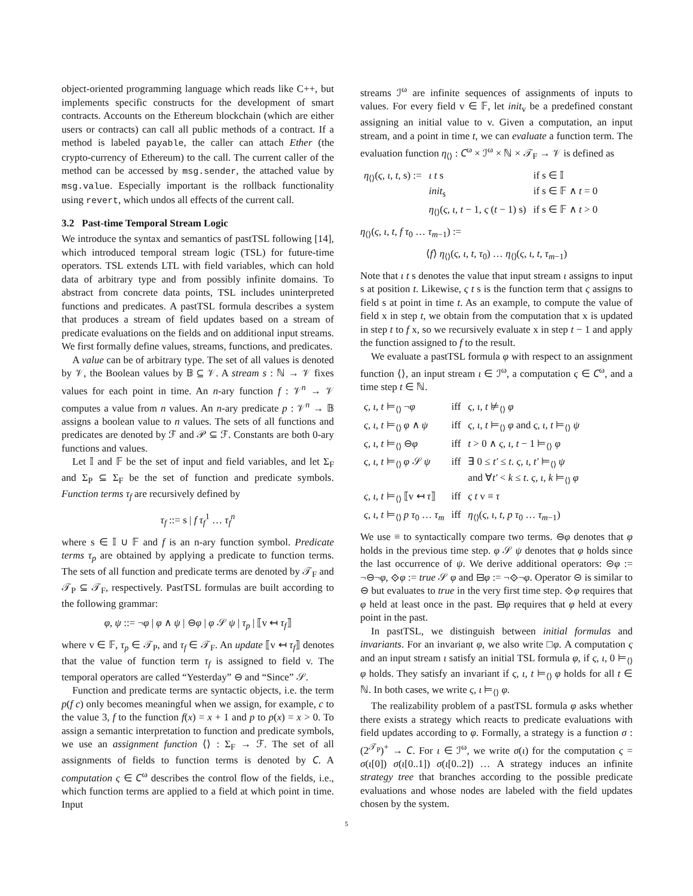object-oriented programming language which reads like C++, but implements specific constructs for the development of smart contracts. Accounts on the Ethereum blockchain (which are either users or contracts) can call all public methods of a contract. If a method is labeled payable, the caller can attach Ether (the crypto-currency of Ethereum) to the call. The current caller of the method can be accessed by msg.sender, the attached value by msg.value. Especially important is the rollback functionality using revert, which undos all effects of the current call.
3.2 Past-time Temporal Stream Logic
We introduce the syntax and semantics of pastTSL following [14], which introduced temporal stream logic (TSL) for future-time operators. TSL extends LTL with field variables, which can hold data of arbitrary type and from possibly infinite domains. To abstract from concrete data points, TSL includes uninterpreted functions and predicates. A pastTSL formula describes a system that produces a stream of field updates based on a stream of predicate evaluations on the fields and on additional input streams. We first formally define values, streams, functions, and predicates.
A value can be of arbitrary type. The set of all values is denoted by 𝒱, the Boolean values by 𝔹 ⊆ 𝒱. A stream s : ℕ → 𝒱 fixes values for each point in time. An n-ary function f : 𝒱<sup>n</sup> → 𝒱 computes a value from n values. An n-ary predicate p : 𝒱<sup>n</sup> → 𝔹 assigns a boolean value to n values. The sets of all functions and predicates are denoted by ℱ and 𝒫 ⊆ ℱ. Constants are both 0-ary functions and values.
Let 𝕀 and 𝔽 be the set of input and field variables, and let Σ<sub>F</sub> and Σ<sub>P</sub> ⊆ Σ<sub>F</sub> be the set of function and predicate symbols. Function terms τ<sub>f</sub> are recursively defined by
τ<sub>f</sub> ::= s | f τ<sub>f</sub><sup>1</sup> … τ<sub>f</sub><sup>n</sup>
where s ∈ 𝕀 ∪ 𝔽 and f is an n-ary function symbol. Predicate terms τ<sub>p</sub> are obtained by applying a predicate to function terms. The sets of all function and predicate terms are denoted by 𝒯<sub>F</sub> and 𝒯<sub>P</sub> ⊆ 𝒯<sub>F</sub>, respectively. PastTSL formulas are built according to the following grammar:
φ, ψ ::= ¬φ | φ ∧ ψ | ⊖φ | φ 𝒮 ψ | τ<sub>p</sub> | ⟦v ↤ τ<sub>f</sub>⟧
where v ∈ 𝔽, τ<sub>p</sub> ∈ 𝒯<sub>P</sub>, and τ<sub>f</sub> ∈ 𝒯<sub>F</sub>. An update ⟦v ↤ τ<sub>f</sub>⟧ denotes that the value of function term τ<sub>f</sub> is assigned to field v. The temporal operators are called “Yesterday” ⊖ and “Since” 𝒮.
Function and predicate terms are syntactic objects, i.e. the term p(f c) only becomes meaningful when we assign, for example, c to the value 3, f to the function f(x) = x + 1 and p to p(x) = x > 0. To assign a semantic interpretation to function and predicate symbols, we use an assignment function ⟨⟩ : Σ<sub>F</sub> → ℱ. The set of all assignments of fields to function terms is denoted by 𝐶. A computation ς ∈ 𝐶<sup>ω</sup> describes the control flow of the fields, i.e., which function terms are applied to a field at which point in time. Input
streams ℐ<sup>ω</sup> are infinite sequences of assignments of inputs to values. For every field v ∈ 𝔽, let init<sub>v</sub> be a predefined constant assigning an initial value to v. Given a computation, an input stream, and a point in time t, we can evaluate a function term. The evaluation function η<sub>⟨⟩</sub> : 𝐶<sup>ω</sup> × ℐ<sup>ω</sup> × ℕ × 𝒯<sub>F</sub> → 𝒱 is defined as
| η<sub>⟨⟩</sub>( ς, ι, t , s) := | ι t s | if s ∈ 𝕀 |
| | init<sub>s</sub> | if s ∈ 𝔽 ∧ t = 0 |
| | η<sub>⟨⟩</sub>( ς, ι, t − 1, ς ( t − 1) s) | if s ∈ 𝔽 ∧ t > 0 |
η<sub>⟨⟩</sub>(ς, ι, t, f τ<sub>0</sub> … τ<sub>m−1</sub>) :=
⟨f⟩ η<sub>⟨⟩</sub>(ς, ι, t, τ<sub>0</sub>) … η<sub>⟨⟩</sub>(ς, ι, t, τ<sub>m−1</sub>)
Note that ι t s denotes the value that input stream ι assigns to input s at position t. Likewise, ς t s is the function term that ς assigns to field s at point in time t. As an example, to compute the value of field x in step t, we obtain from the computation that x is updated in step t to f x, so we recursively evaluate x in step t − 1 and apply the function assigned to f to the result.
We evaluate a pastTSL formula φ with respect to an assignment function ⟨⟩, an input stream ι ∈ ℐ<sup>ω</sup>, a computation ς ∈ 𝐶<sup>ω</sup>, and a time step t ∈ ℕ.
| ς, ι, t ⊨<sub>⟨⟩</sub> ¬ φ | iff | ς, ι, t ⊭<sub>⟨⟩</sub> φ |
| ς, ι, t ⊨<sub>⟨⟩</sub> φ ∧ ψ | iff | ς, ι, t ⊨<sub>⟨⟩</sub> φ and ς, ι, t ⊨<sub>⟨⟩</sub> ψ |
| ς, ι, t ⊨<sub>⟨⟩</sub> ⊖ φ | iff | t > 0 ∧ ς, ι, t − 1 ⊨<sub>⟨⟩</sub> φ |
| ς, ι, t ⊨<sub>⟨⟩</sub> φ 𝒮 ψ | iff | ∃ 0 ≤ t′ ≤ t . ς, ι, t′ ⊨<sub>⟨⟩</sub> ψ and ∀ t′ < k ≤ t . ς, ι, k ⊨<sub>⟨⟩</sub> φ |
| ς, ι, t ⊨<sub>⟨⟩</sub> ⟦v ↤ τ ⟧ | iff | ς t v ≡ τ |
| ς, ι, t ⊨<sub>⟨⟩</sub> p τ<sub>0</sub> … τ<sub>m</sub> | iff | η<sub>⟨⟩</sub>( ς, ι, t, p τ<sub>0</sub> … τ<sub>m−1</sub>) |
We use ≡ to syntactically compare two terms. ⊖φ denotes that φ holds in the previous time step. φ 𝒮 ψ denotes that φ holds since the last occurrence of ψ. We derive additional operators: ⊝φ := ¬⊖¬φ, ⟐φ := true 𝒮 φ and ⊟φ := ¬⟐¬φ. Operator ⊝ is similar to ⊖ but evaluates to true in the very first time step. ⟐φ requires that φ held at least once in the past. ⊟φ requires that φ held at every point in the past.
In pastTSL, we distinguish between initial formulas and invariants. For an invariant φ, we also write □φ. A computation ς and an input stream ι satisfy an initial TSL formula φ, if ς, ι, 0 ⊨<sub>⟨⟩</sub> φ holds. They satisfy an invariant if ς, ι, t ⊨<sub>⟨⟩</sub> φ holds for all t ∈ ℕ. In both cases, we write ς, ι ⊨<sub>⟨⟩</sub> φ.
The realizability problem of a pastTSL formula φ asks whether there exists a strategy which reacts to predicate evaluations with field updates according to φ. Formally, a strategy is a function σ : (2<sup>𝒯<sub>P</sub></sup>)<sup>+</sup> → 𝐶. For ι ∈ ℐ<sup>ω</sup>, we write σ(ι) for the computation ς = σ(ι[0]) σ(ι[0..1]) σ(ι[0..2]) … A strategy induces an infinite strategy tree that branches according to the possible predicate evaluations and whose nodes are labeled with the field updates chosen by the system.
5